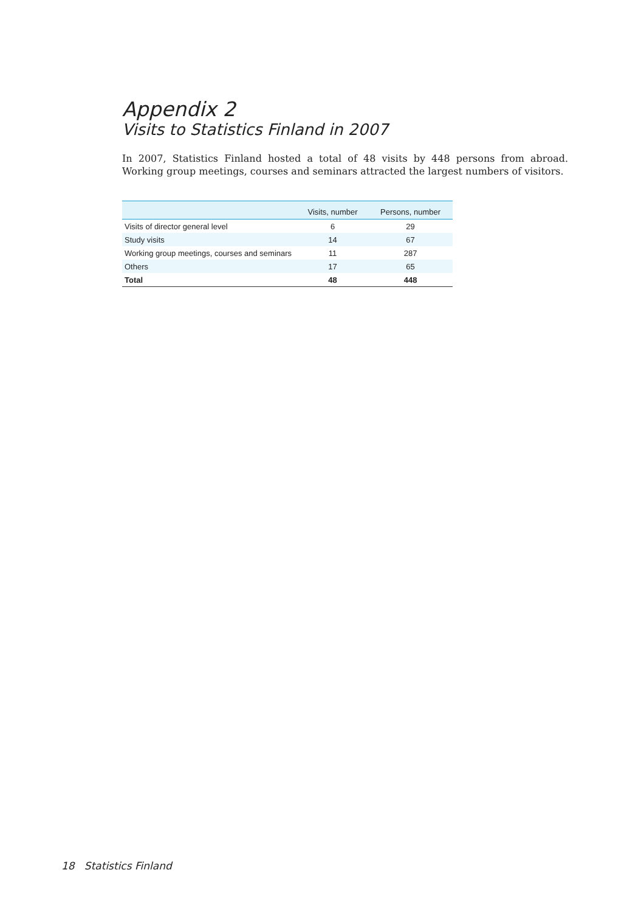Appendix 2
Visits to Statistics Finland in 2007
In 2007, Statistics Finland hosted a total of 48 visits by 448 persons from abroad. Working group meetings, courses and seminars attracted the largest numbers of visitors.
| | Visits, number | Persons, number |
| --- | --- | --- |
| Visits of director general level | 6 | 29 |
| Study visits | 14 | 67 |
| Working group meetings, courses and seminars | 11 | 287 |
| Others | 17 | 65 |
| Total | 48 | 448 |
18 Statistics Finland